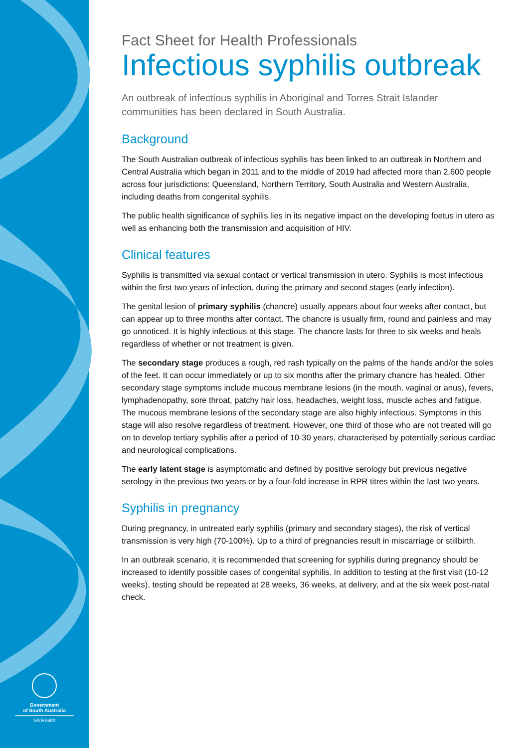Government
of South Australia
SA Health
Fact Sheet for Health Professionals
Infectious syphilis outbreak
An outbreak of infectious syphilis in Aboriginal and Torres Strait Islander communities has been declared in South Australia.
Background
The South Australian outbreak of infectious syphilis has been linked to an outbreak in Northern and Central Australia which began in 2011 and to the middle of 2019 had affected more than 2,600 people across four jurisdictions: Queensland, Northern Territory, South Australia and Western Australia, including deaths from congenital syphilis.
The public health significance of syphilis lies in its negative impact on the developing foetus in utero as well as enhancing both the transmission and acquisition of HIV.
Clinical features
Syphilis is transmitted via sexual contact or vertical transmission in utero. Syphilis is most infectious within the first two years of infection, during the primary and second stages (early infection).
The genital lesion of primary syphilis (chancre) usually appears about four weeks after contact, but can appear up to three months after contact. The chancre is usually firm, round and painless and may go unnoticed. It is highly infectious at this stage. The chancre lasts for three to six weeks and heals regardless of whether or not treatment is given.
The secondary stage produces a rough, red rash typically on the palms of the hands and/or the soles of the feet. It can occur immediately or up to six months after the primary chancre has healed. Other secondary stage symptoms include mucous membrane lesions (in the mouth, vaginal or anus), fevers, lymphadenopathy, sore throat, patchy hair loss, headaches, weight loss, muscle aches and fatigue. The mucous membrane lesions of the secondary stage are also highly infectious. Symptoms in this stage will also resolve regardless of treatment. However, one third of those who are not treated will go on to develop tertiary syphilis after a period of 10-30 years, characterised by potentially serious cardiac and neurological complications.
The early latent stage is asymptomatic and defined by positive serology but previous negative serology in the previous two years or by a four-fold increase in RPR titres within the last two years.
Syphilis in pregnancy
During pregnancy, in untreated early syphilis (primary and secondary stages), the risk of vertical transmission is very high (70-100%). Up to a third of pregnancies result in miscarriage or stillbirth.
In an outbreak scenario, it is recommended that screening for syphilis during pregnancy should be increased to identify possible cases of congenital syphilis. In addition to testing at the first visit (10-12 weeks), testing should be repeated at 28 weeks, 36 weeks, at delivery, and at the six week post-natal check.